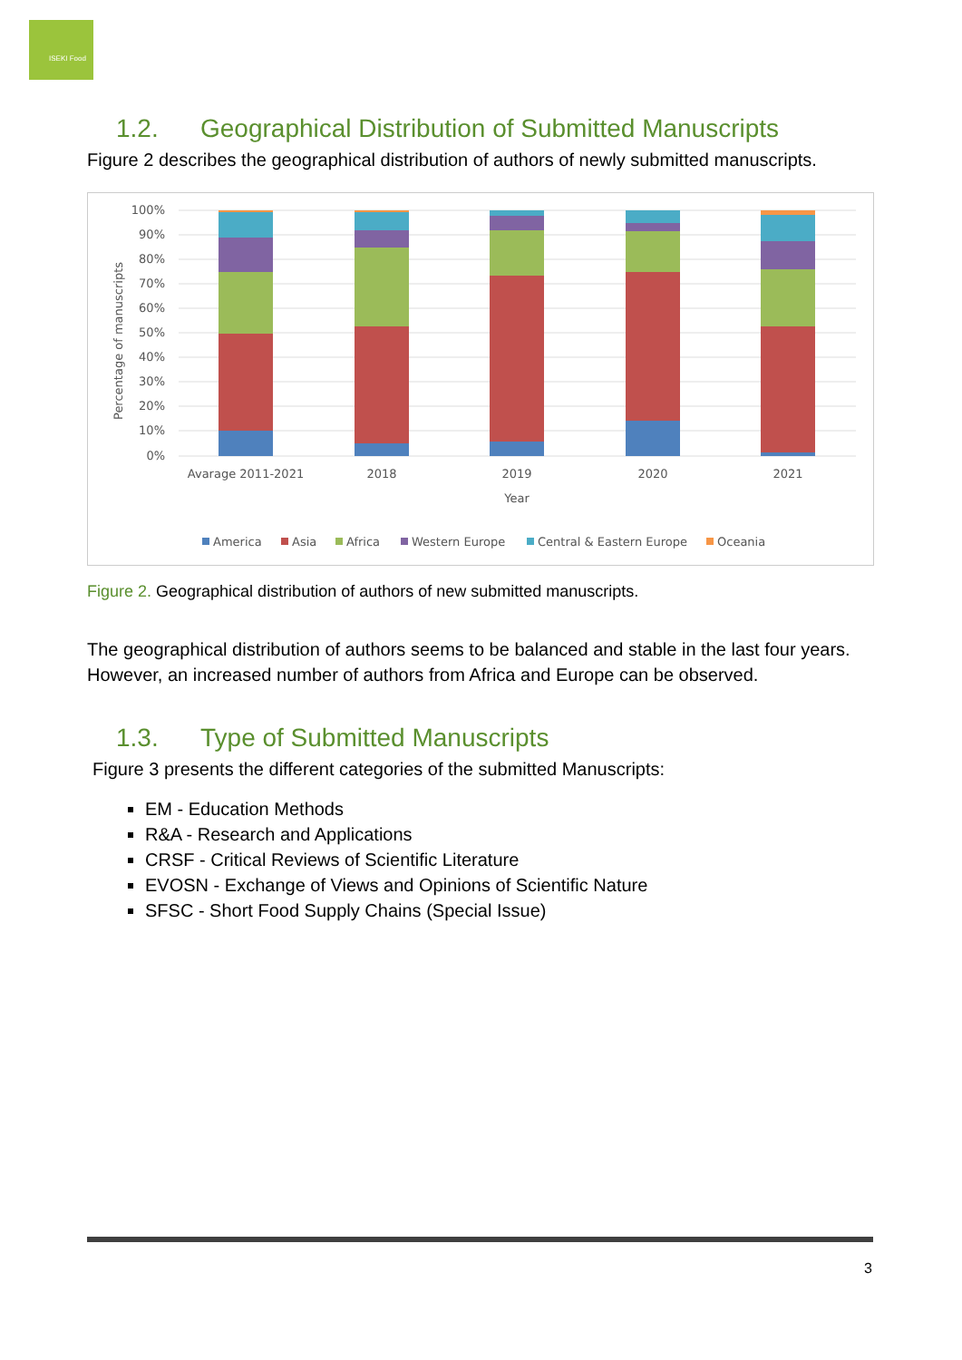ISEKI Food
1.2. Geographical Distribution of Submitted Manuscripts
Figure 2 describes the geographical distribution of authors of newly submitted manuscripts.
100%
90%
80%
70%
60%
50%
40%
30%
20%
10%
0%
Percentage of manuscripts
Avarage 2011-2021
2018
2019
2020
2021
Year
America
Asia
Africa
Western Europe
Central & Eastern Europe
Oceania
Figure 2. Geographical distribution of authors of new submitted manuscripts.
The geographical distribution of authors seems to be balanced and stable in the last four years.
However, an increased number of authors from Africa and Europe can be observed.
1.3. Type of Submitted Manuscripts
Figure 3 presents the different categories of the submitted Manuscripts:
EM - Education Methods
R&A - Research and Applications
CRSF - Critical Reviews of Scientific Literature
EVOSN - Exchange of Views and Opinions of Scientific Nature
SFSC - Short Food Supply Chains (Special Issue)
3